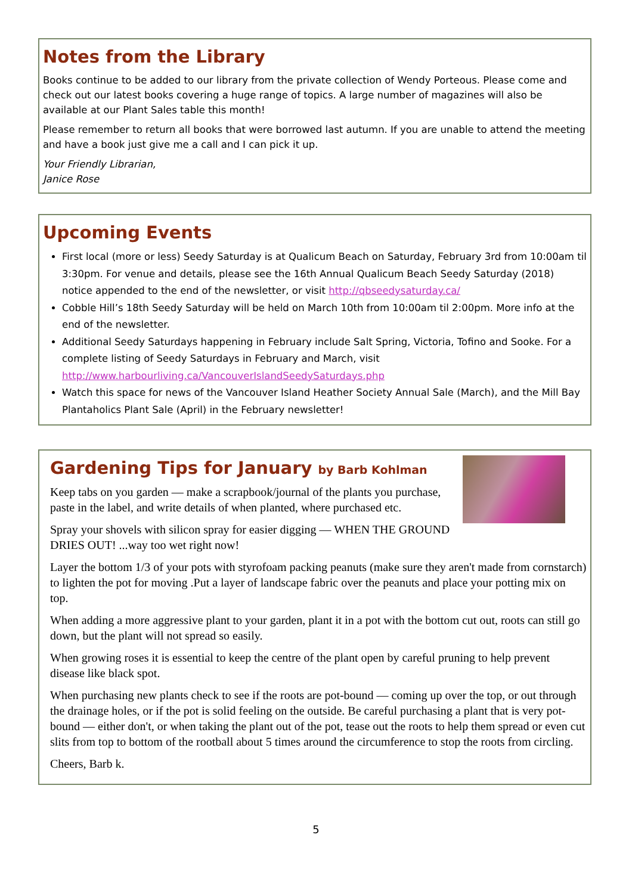Notes from the Library
Books continue to be added to our library from the private collection of Wendy Porteous. Please come and check out our latest books covering a huge range of topics. A large number of magazines will also be available at our Plant Sales table this month!
Please remember to return all books that were borrowed last autumn. If you are unable to attend the meeting and have a book just give me a call and I can pick it up.
Your Friendly Librarian,
Janice Rose
Upcoming Events
First local (more or less) Seedy Saturday is at Qualicum Beach on Saturday, February 3rd from 10:00am til 3:30pm. For venue and details, please see the 16th Annual Qualicum Beach Seedy Saturday (2018) notice appended to the end of the newsletter, or visit http://qbseedysaturday.ca/
Cobble Hill’s 18th Seedy Saturday will be held on March 10th from 10:00am til 2:00pm. More info at the end of the newsletter.
Additional Seedy Saturdays happening in February include Salt Spring, Victoria, Tofino and Sooke. For a complete listing of Seedy Saturdays in February and March, visit http://www.harbourliving.ca/VancouverIslandSeedySaturdays.php
Watch this space for news of the Vancouver Island Heather Society Annual Sale (March), and the Mill Bay Plantaholics Plant Sale (April) in the February newsletter!
Gardening Tips for January by Barb Kohlman
Keep tabs on you garden — make a scrapbook/journal of the plants you purchase, paste in the label, and write details of when planted, where purchased etc.
Spray your shovels with silicon spray for easier digging — WHEN THE GROUND DRIES OUT! ...way too wet right now!
Layer the bottom 1/3 of your pots with styrofoam packing peanuts (make sure they aren't made from cornstarch) to lighten the pot for moving .Put a layer of landscape fabric over the peanuts and place your potting mix on top.
When adding a more aggressive plant to your garden, plant it in a pot with the bottom cut out, roots can still go down, but the plant will not spread so easily.
When growing roses it is essential to keep the centre of the plant open by careful pruning to help prevent disease like black spot.
When purchasing new plants check to see if the roots are pot-bound — coming up over the top, or out through the drainage holes, or if the pot is solid feeling on the outside. Be careful purchasing a plant that is very pot-bound — either don't, or when taking the plant out of the pot, tease out the roots to help them spread or even cut slits from top to bottom of the rootball about 5 times around the circumference to stop the roots from circling.
Cheers, Barb k.
5